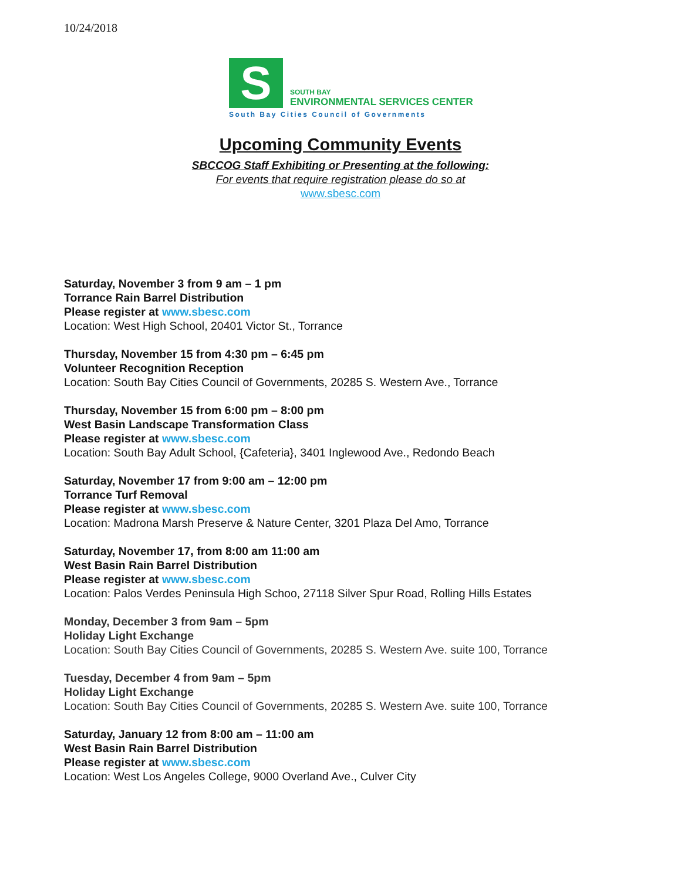10/24/2018
S
SOUTH BAY
ENVIRONMENTAL SERVICES CENTER
South Bay Cities Council of Governments
Upcoming Community Events
SBCCOG Staff Exhibiting or Presenting at the following:
For events that require registration please do so at
www.sbesc.com
Saturday, November 3 from 9 am – 1 pm
Torrance Rain Barrel Distribution
Please register at www.sbesc.com
Location: West High School, 20401 Victor St., Torrance
Thursday, November 15 from 4:30 pm – 6:45 pm
Volunteer Recognition Reception
Location: South Bay Cities Council of Governments, 20285 S. Western Ave., Torrance
Thursday, November 15 from 6:00 pm – 8:00 pm
West Basin Landscape Transformation Class
Please register at www.sbesc.com
Location: South Bay Adult School, {Cafeteria}, 3401 Inglewood Ave., Redondo Beach
Saturday, November 17 from 9:00 am – 12:00 pm
Torrance Turf Removal
Please register at www.sbesc.com
Location: Madrona Marsh Preserve & Nature Center, 3201 Plaza Del Amo, Torrance
Saturday, November 17, from 8:00 am 11:00 am
West Basin Rain Barrel Distribution
Please register at www.sbesc.com
Location: Palos Verdes Peninsula High Schoo, 27118 Silver Spur Road, Rolling Hills Estates
Monday, December 3 from 9am – 5pm
Holiday Light Exchange
Location: South Bay Cities Council of Governments, 20285 S. Western Ave. suite 100, Torrance
Tuesday, December 4 from 9am – 5pm
Holiday Light Exchange
Location: South Bay Cities Council of Governments, 20285 S. Western Ave. suite 100, Torrance
Saturday, January 12 from 8:00 am – 11:00 am
West Basin Rain Barrel Distribution
Please register at www.sbesc.com
Location: West Los Angeles College, 9000 Overland Ave., Culver City